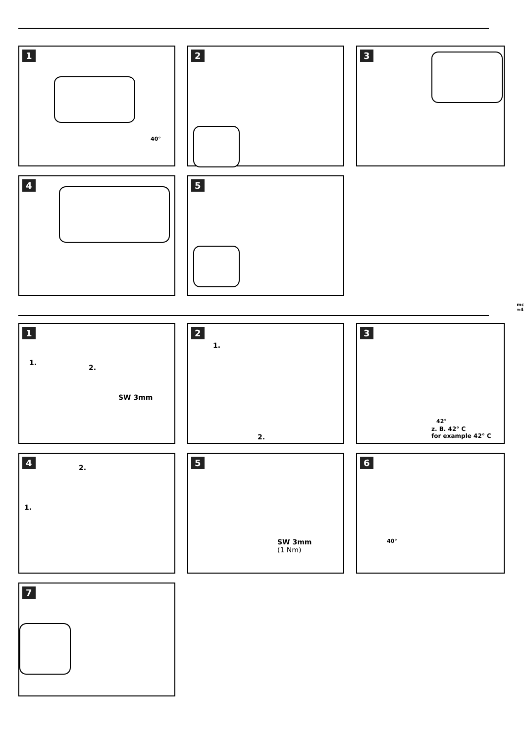1
40°
2
3
4
5
mc
≈4
1
SW 3mm
1.
2.
2
1.
2.
3
42°
z. B. 42° C
for example 42° C
4
2.
1.
5
SW 3mm
(1 Nm)
6
40°
7